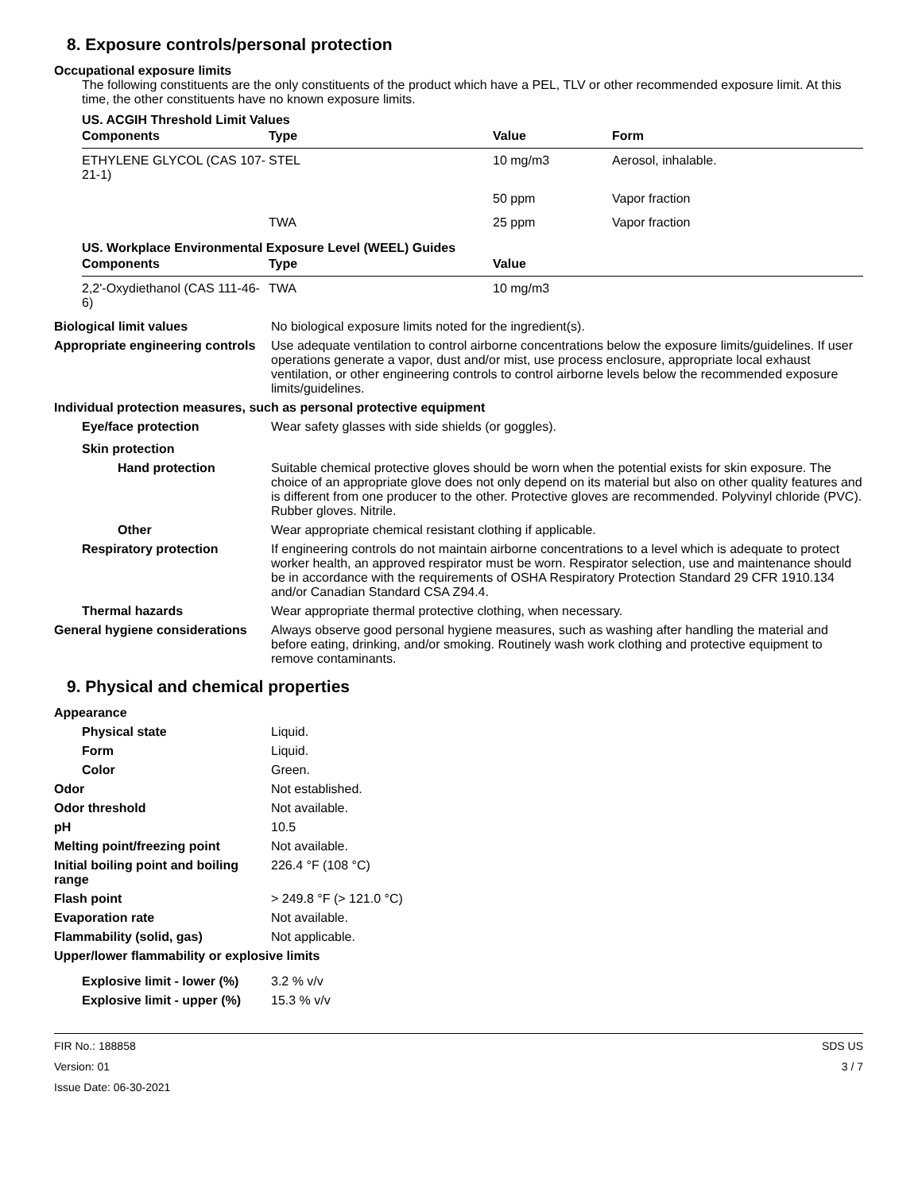8. Exposure controls/personal protection
Occupational exposure limits
The following constituents are the only constituents of the product which have a PEL, TLV or other recommended exposure limit. At this time, the other constituents have no known exposure limits.
US. ACGIH Threshold Limit Values
| Components | Type | Value | Form |
| --- | --- | --- | --- |
| ETHYLENE GLYCOL (CAS 107-21-1) | STEL | 10 mg/m3 | Aerosol, inhalable. |
| | | 50 ppm | Vapor fraction |
| | TWA | 25 ppm | Vapor fraction |
US. Workplace Environmental Exposure Level (WEEL) Guides
| Components | Type | Value |
| --- | --- | --- |
| 2,2'-Oxydiethanol (CAS 111-46-6) | TWA | 10 mg/m3 |
Biological limit values No biological exposure limits noted for the ingredient(s).
Appropriate engineering controls
Use adequate ventilation to control airborne concentrations below the exposure limits/guidelines. If user operations generate a vapor, dust and/or mist, use process enclosure, appropriate local exhaust ventilation, or other engineering controls to control airborne levels below the recommended exposure limits/guidelines.
Individual protection measures, such as personal protective equipment
Eye/face protection Wear safety glasses with side shields (or goggles).
Skin protection
Hand protection Suitable chemical protective gloves should be worn when the potential exists for skin exposure. The choice of an appropriate glove does not only depend on its material but also on other quality features and is different from one producer to the other. Protective gloves are recommended. Polyvinyl chloride (PVC). Rubber gloves. Nitrile.
Other Wear appropriate chemical resistant clothing if applicable.
Respiratory protection If engineering controls do not maintain airborne concentrations to a level which is adequate to protect worker health, an approved respirator must be worn. Respirator selection, use and maintenance should be in accordance with the requirements of OSHA Respiratory Protection Standard 29 CFR 1910.134 and/or Canadian Standard CSA Z94.4.
Thermal hazards Wear appropriate thermal protective clothing, when necessary.
General hygiene considerations
Always observe good personal hygiene measures, such as washing after handling the material and before eating, drinking, and/or smoking. Routinely wash work clothing and protective equipment to remove contaminants.
9. Physical and chemical properties
Appearance
Physical state Liquid.
Form Liquid.
Color Green.
Odor Not established.
Odor threshold Not available.
pH 10.5
Melting point/freezing point Not available.
Initial boiling point and boiling range
226.4 °F (108 °C)
Flash point > 249.8 °F (> 121.0 °C)
Evaporation rate Not available.
Flammability (solid, gas) Not applicable.
Upper/lower flammability or explosive limits
Explosive limit - lower (%)
3.2 % v/v
Explosive limit - upper (%)
15.3 % v/v
FIR No.: 188858
Version: 01
Issue Date: 06-30-2021
SDS US
3 / 7